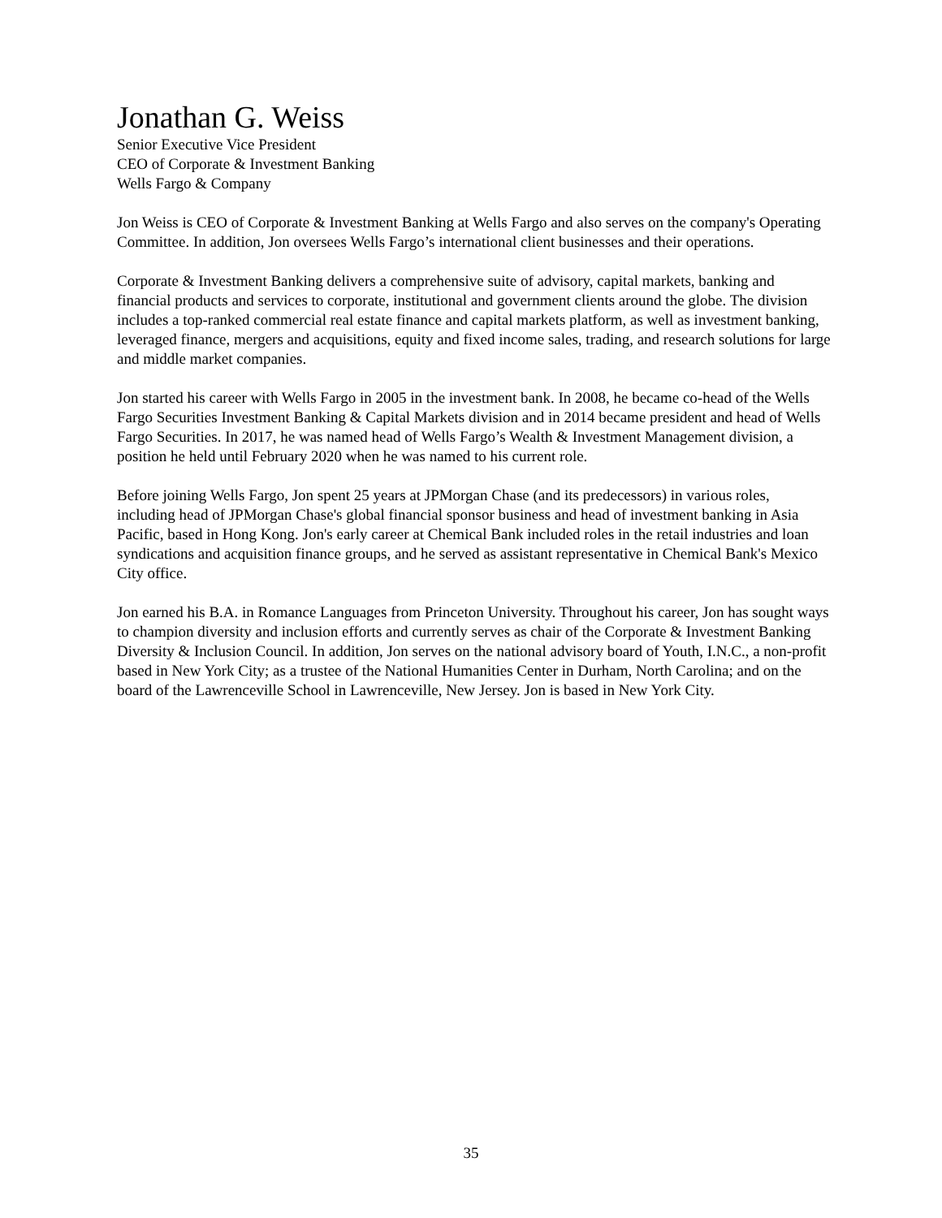Jonathan G. Weiss
Senior Executive Vice President
CEO of Corporate & Investment Banking
Wells Fargo & Company
Jon Weiss is CEO of Corporate & Investment Banking at Wells Fargo and also serves on the company's Operating Committee. In addition, Jon oversees Wells Fargo’s international client businesses and their operations.
Corporate & Investment Banking delivers a comprehensive suite of advisory, capital markets, banking and financial products and services to corporate, institutional and government clients around the globe. The division includes a top-ranked commercial real estate finance and capital markets platform, as well as investment banking, leveraged finance, mergers and acquisitions, equity and fixed income sales, trading, and research solutions for large and middle market companies.
Jon started his career with Wells Fargo in 2005 in the investment bank. In 2008, he became co-head of the Wells Fargo Securities Investment Banking & Capital Markets division and in 2014 became president and head of Wells Fargo Securities. In 2017, he was named head of Wells Fargo’s Wealth & Investment Management division, a position he held until February 2020 when he was named to his current role.
Before joining Wells Fargo, Jon spent 25 years at JPMorgan Chase (and its predecessors) in various roles, including head of JPMorgan Chase's global financial sponsor business and head of investment banking in Asia Pacific, based in Hong Kong. Jon's early career at Chemical Bank included roles in the retail industries and loan syndications and acquisition finance groups, and he served as assistant representative in Chemical Bank's Mexico City office.
Jon earned his B.A. in Romance Languages from Princeton University. Throughout his career, Jon has sought ways to champion diversity and inclusion efforts and currently serves as chair of the Corporate & Investment Banking Diversity & Inclusion Council. In addition, Jon serves on the national advisory board of Youth, I.N.C., a non-profit based in New York City; as a trustee of the National Humanities Center in Durham, North Carolina; and on the board of the Lawrenceville School in Lawrenceville, New Jersey. Jon is based in New York City.
35